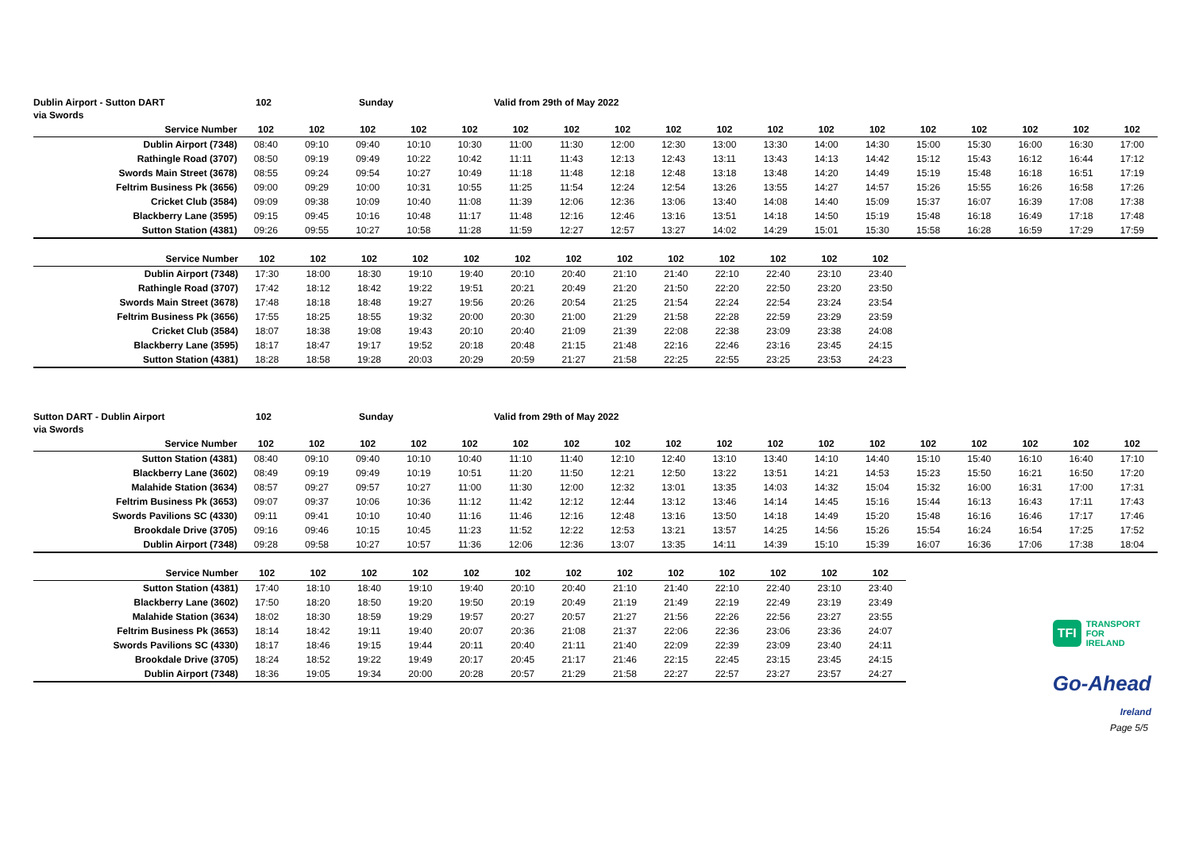Dublin Airport - Sutton DART 102 Sunday Valid from 29th of May 2022
via Swords
| Service Number | 102 | 102 | 102 | 102 | 102 | 102 | 102 | 102 | 102 | 102 | 102 | 102 | 102 | 102 | 102 | 102 | 102 | 102 |
| --- | --- | --- | --- | --- | --- | --- | --- | --- | --- | --- | --- | --- | --- | --- | --- | --- | --- | --- |
| Dublin Airport (7348) | 08:40 | 09:10 | 09:40 | 10:10 | 10:30 | 11:00 | 11:30 | 12:00 | 12:30 | 13:00 | 13:30 | 14:00 | 14:30 | 15:00 | 15:30 | 16:00 | 16:30 | 17:00 |
| Rathingle Road (3707) | 08:50 | 09:19 | 09:49 | 10:22 | 10:42 | 11:11 | 11:43 | 12:13 | 12:43 | 13:11 | 13:43 | 14:13 | 14:42 | 15:12 | 15:43 | 16:12 | 16:44 | 17:12 |
| Swords Main Street (3678) | 08:55 | 09:24 | 09:54 | 10:27 | 10:49 | 11:18 | 11:48 | 12:18 | 12:48 | 13:18 | 13:48 | 14:20 | 14:49 | 15:19 | 15:48 | 16:18 | 16:51 | 17:19 |
| Feltrim Business Pk (3656) | 09:00 | 09:29 | 10:00 | 10:31 | 10:55 | 11:25 | 11:54 | 12:24 | 12:54 | 13:26 | 13:55 | 14:27 | 14:57 | 15:26 | 15:55 | 16:26 | 16:58 | 17:26 |
| Cricket Club (3584) | 09:09 | 09:38 | 10:09 | 10:40 | 11:08 | 11:39 | 12:06 | 12:36 | 13:06 | 13:40 | 14:08 | 14:40 | 15:09 | 15:37 | 16:07 | 16:39 | 17:08 | 17:38 |
| Blackberry Lane (3595) | 09:15 | 09:45 | 10:16 | 10:48 | 11:17 | 11:48 | 12:16 | 12:46 | 13:16 | 13:51 | 14:18 | 14:50 | 15:19 | 15:48 | 16:18 | 16:49 | 17:18 | 17:48 |
| Sutton Station (4381) | 09:26 | 09:55 | 10:27 | 10:58 | 11:28 | 11:59 | 12:27 | 12:57 | 13:27 | 14:02 | 14:29 | 15:01 | 15:30 | 15:58 | 16:28 | 16:59 | 17:29 | 17:59 |
| Service Number | 102 | 102 | 102 | 102 | 102 | 102 | 102 | 102 | 102 | 102 | 102 | 102 | 102 |
| --- | --- | --- | --- | --- | --- | --- | --- | --- | --- | --- | --- | --- | --- |
| Dublin Airport (7348) | 17:30 | 18:00 | 18:30 | 19:10 | 19:40 | 20:10 | 20:40 | 21:10 | 21:40 | 22:10 | 22:40 | 23:10 | 23:40 |
| Rathingle Road (3707) | 17:42 | 18:12 | 18:42 | 19:22 | 19:51 | 20:21 | 20:49 | 21:20 | 21:50 | 22:20 | 22:50 | 23:20 | 23:50 |
| Swords Main Street (3678) | 17:48 | 18:18 | 18:48 | 19:27 | 19:56 | 20:26 | 20:54 | 21:25 | 21:54 | 22:24 | 22:54 | 23:24 | 23:54 |
| Feltrim Business Pk (3656) | 17:55 | 18:25 | 18:55 | 19:32 | 20:00 | 20:30 | 21:00 | 21:29 | 21:58 | 22:28 | 22:59 | 23:29 | 23:59 |
| Cricket Club (3584) | 18:07 | 18:38 | 19:08 | 19:43 | 20:10 | 20:40 | 21:09 | 21:39 | 22:08 | 22:38 | 23:09 | 23:38 | 24:08 |
| Blackberry Lane (3595) | 18:17 | 18:47 | 19:17 | 19:52 | 20:18 | 20:48 | 21:15 | 21:48 | 22:16 | 22:46 | 23:16 | 23:45 | 24:15 |
| Sutton Station (4381) | 18:28 | 18:58 | 19:28 | 20:03 | 20:29 | 20:59 | 21:27 | 21:58 | 22:25 | 22:55 | 23:25 | 23:53 | 24:23 |
Sutton DART - Dublin Airport 102 Sunday Valid from 29th of May 2022
via Swords
| Service Number | 102 | 102 | 102 | 102 | 102 | 102 | 102 | 102 | 102 | 102 | 102 | 102 | 102 | 102 | 102 | 102 | 102 | 102 |
| --- | --- | --- | --- | --- | --- | --- | --- | --- | --- | --- | --- | --- | --- | --- | --- | --- | --- | --- |
| Sutton Station (4381) | 08:40 | 09:10 | 09:40 | 10:10 | 10:40 | 11:10 | 11:40 | 12:10 | 12:40 | 13:10 | 13:40 | 14:10 | 14:40 | 15:10 | 15:40 | 16:10 | 16:40 | 17:10 |
| Blackberry Lane (3602) | 08:49 | 09:19 | 09:49 | 10:19 | 10:51 | 11:20 | 11:50 | 12:21 | 12:50 | 13:22 | 13:51 | 14:21 | 14:53 | 15:23 | 15:50 | 16:21 | 16:50 | 17:20 |
| Malahide Station (3634) | 08:57 | 09:27 | 09:57 | 10:27 | 11:00 | 11:30 | 12:00 | 12:32 | 13:01 | 13:35 | 14:03 | 14:32 | 15:04 | 15:32 | 16:00 | 16:31 | 17:00 | 17:31 |
| Feltrim Business Pk (3653) | 09:07 | 09:37 | 10:06 | 10:36 | 11:12 | 11:42 | 12:12 | 12:44 | 13:12 | 13:46 | 14:14 | 14:45 | 15:16 | 15:44 | 16:13 | 16:43 | 17:11 | 17:43 |
| Swords Pavilions SC (4330) | 09:11 | 09:41 | 10:10 | 10:40 | 11:16 | 11:46 | 12:16 | 12:48 | 13:16 | 13:50 | 14:18 | 14:49 | 15:20 | 15:48 | 16:16 | 16:46 | 17:17 | 17:46 |
| Brookdale Drive (3705) | 09:16 | 09:46 | 10:15 | 10:45 | 11:23 | 11:52 | 12:22 | 12:53 | 13:21 | 13:57 | 14:25 | 14:56 | 15:26 | 15:54 | 16:24 | 16:54 | 17:25 | 17:52 |
| Dublin Airport (7348) | 09:28 | 09:58 | 10:27 | 10:57 | 11:36 | 12:06 | 12:36 | 13:07 | 13:35 | 14:11 | 14:39 | 15:10 | 15:39 | 16:07 | 16:36 | 17:06 | 17:38 | 18:04 |
| Service Number | 102 | 102 | 102 | 102 | 102 | 102 | 102 | 102 | 102 | 102 | 102 | 102 | 102 |
| --- | --- | --- | --- | --- | --- | --- | --- | --- | --- | --- | --- | --- | --- |
| Sutton Station (4381) | 17:40 | 18:10 | 18:40 | 19:10 | 19:40 | 20:10 | 20:40 | 21:10 | 21:40 | 22:10 | 22:40 | 23:10 | 23:40 |
| Blackberry Lane (3602) | 17:50 | 18:20 | 18:50 | 19:20 | 19:50 | 20:19 | 20:49 | 21:19 | 21:49 | 22:19 | 22:49 | 23:19 | 23:49 |
| Malahide Station (3634) | 18:02 | 18:30 | 18:59 | 19:29 | 19:57 | 20:27 | 20:57 | 21:27 | 21:56 | 22:26 | 22:56 | 23:27 | 23:55 |
| Feltrim Business Pk (3653) | 18:14 | 18:42 | 19:11 | 19:40 | 20:07 | 20:36 | 21:08 | 21:37 | 22:06 | 22:36 | 23:06 | 23:36 | 24:07 |
| Swords Pavilions SC (4330) | 18:17 | 18:46 | 19:15 | 19:44 | 20:11 | 20:40 | 21:11 | 21:40 | 22:09 | 22:39 | 23:09 | 23:40 | 24:11 |
| Brookdale Drive (3705) | 18:24 | 18:52 | 19:22 | 19:49 | 20:17 | 20:45 | 21:17 | 21:46 | 22:15 | 22:45 | 23:15 | 23:45 | 24:15 |
| Dublin Airport (7348) | 18:36 | 19:05 | 19:34 | 20:00 | 20:28 | 20:57 | 21:29 | 21:58 | 22:27 | 22:57 | 23:27 | 23:57 | 24:27 |
TFI TRANSPORT
FOR
IRELAND
Go-Ahead
Ireland
Page 5/5